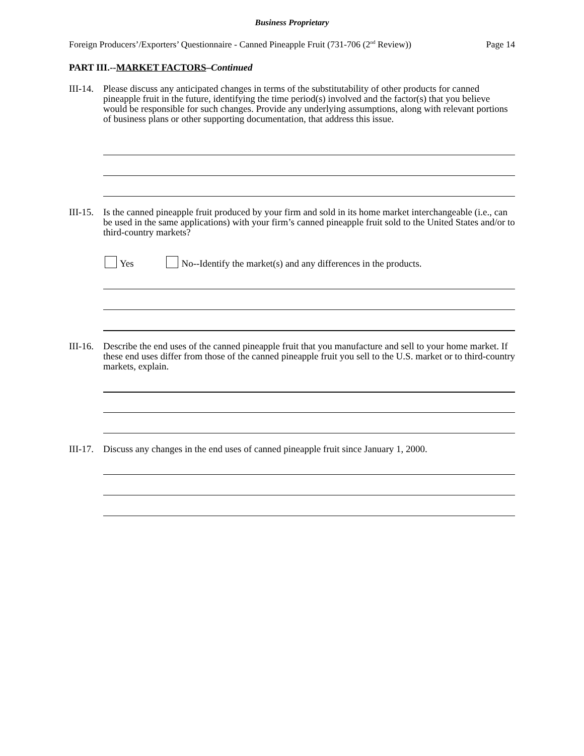Business Proprietary
Foreign Producers’/Exporters’ Questionnaire - Canned Pineapple Fruit (731-706 (2<sup>nd</sup> Review)) Page 14
PART III.--MARKET FACTORS–Continued
III-14.
Please discuss any anticipated changes in terms of the substitutability of other products for canned pineapple fruit in the future, identifying the time period(s) involved and the factor(s) that you believe would be responsible for such changes. Provide any underlying assumptions, along with relevant portions of business plans or other supporting documentation, that address this issue.
III-15.
Is the canned pineapple fruit produced by your firm and sold in its home market interchangeable (i.e., can be used in the same applications) with your firm’s canned pineapple fruit sold to the United States and/or to third-country markets?
Yes No--Identify the market(s) and any differences in the products.
III-16.
Describe the end uses of the canned pineapple fruit that you manufacture and sell to your home market. If these end uses differ from those of the canned pineapple fruit you sell to the U.S. market or to third-country markets, explain.
III-17.
Discuss any changes in the end uses of canned pineapple fruit since January 1, 2000.